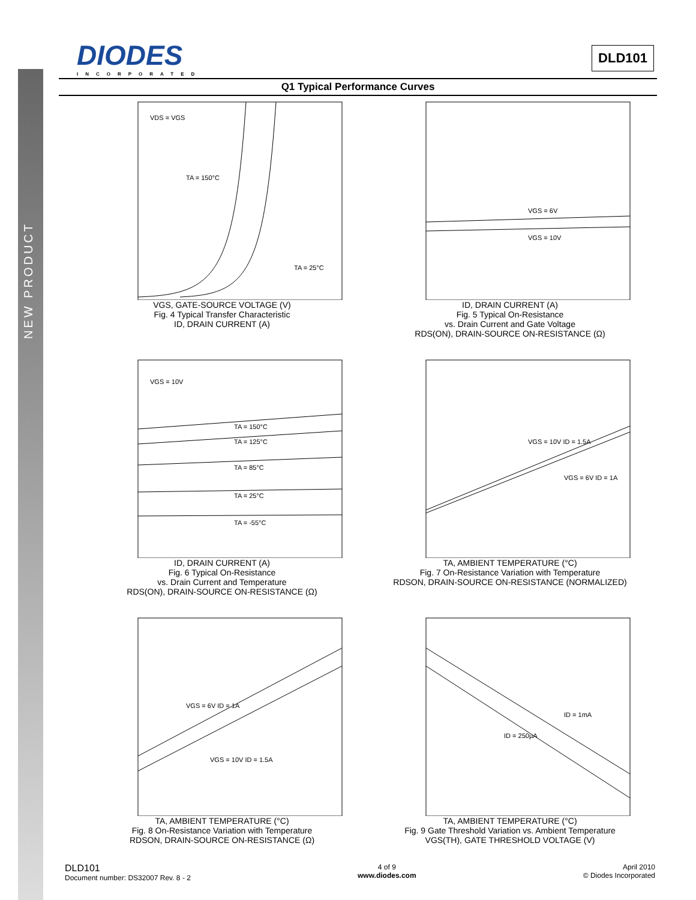NEW PRODUCT
DIODES
INCORPORATED
DLD101
Q1 Typical Performance Curves
VDS = VGS
TA = 150°C
TA = 25°C
VGS, GATE-SOURCE VOLTAGE (V)
Fig. 4 Typical Transfer Characteristic
ID, DRAIN CURRENT (A)
VGS = 6V
VGS = 10V
ID, DRAIN CURRENT (A)
Fig. 5 Typical On-Resistance
vs. Drain Current and Gate Voltage
RDS(ON), DRAIN-SOURCE ON-RESISTANCE (Ω)
VGS = 10V
TA = 150°C
TA = 125°C
TA = 85°C
TA = 25°C
TA = -55°C
ID, DRAIN CURRENT (A)
Fig. 6 Typical On-Resistance
vs. Drain Current and Temperature
RDS(ON), DRAIN-SOURCE ON-RESISTANCE (Ω)
VGS = 10V ID = 1.5A
VGS = 6V ID = 1A
TA, AMBIENT TEMPERATURE (°C)
Fig. 7 On-Resistance Variation with Temperature
RDSON, DRAIN-SOURCE ON-RESISTANCE (NORMALIZED)
VGS = 6V ID = 1A
VGS = 10V ID = 1.5A
TA, AMBIENT TEMPERATURE (°C)
Fig. 8 On-Resistance Variation with Temperature
RDSON, DRAIN-SOURCE ON-RESISTANCE (Ω)
ID = 1mA
ID = 250µA
TA, AMBIENT TEMPERATURE (°C)
Fig. 9 Gate Threshold Variation vs. Ambient Temperature
VGS(TH), GATE THRESHOLD VOLTAGE (V)
DLD101
Document number: DS32007 Rev. 8 - 2
4 of 9
www.diodes.com
April 2010
© Diodes Incorporated